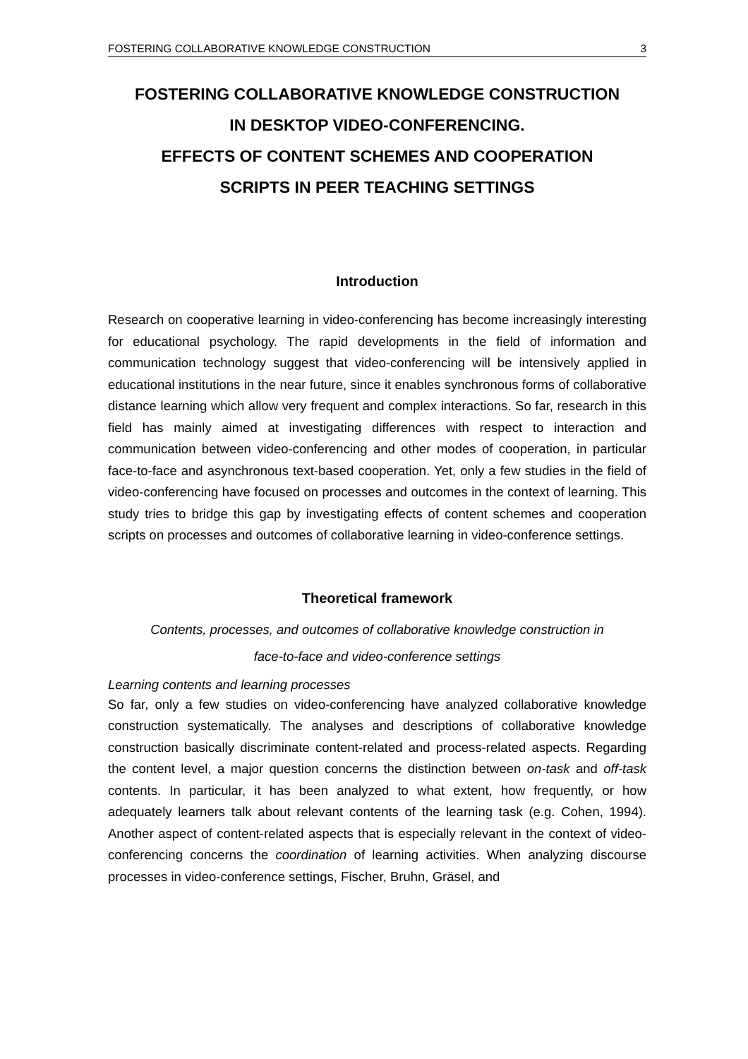FOSTERING COLLABORATIVE KNOWLEDGE CONSTRUCTION 3
FOSTERING COLLABORATIVE KNOWLEDGE CONSTRUCTION
IN DESKTOP VIDEO-CONFERENCING.
EFFECTS OF CONTENT SCHEMES AND COOPERATION
SCRIPTS IN PEER TEACHING SETTINGS
Introduction
Research on cooperative learning in video-conferencing has become increasingly interesting for educational psychology. The rapid developments in the field of information and communication technology suggest that video-conferencing will be intensively applied in educational institutions in the near future, since it enables synchronous forms of collaborative distance learning which allow very frequent and complex interactions. So far, research in this field has mainly aimed at investigating differences with respect to interaction and communication between video-conferencing and other modes of cooperation, in particular face-to-face and asynchronous text-based cooperation. Yet, only a few studies in the field of video-conferencing have focused on processes and outcomes in the context of learning. This study tries to bridge this gap by investigating effects of content schemes and cooperation scripts on processes and outcomes of collaborative learning in video-conference settings.
Theoretical framework
Contents, processes, and outcomes of collaborative knowledge construction in
face-to-face and video-conference settings
Learning contents and learning processes
So far, only a few studies on video-conferencing have analyzed collaborative knowledge construction systematically. The analyses and descriptions of collaborative knowledge construction basically discriminate content-related and process-related aspects. Regarding the content level, a major question concerns the distinction between on-task and off-task contents. In particular, it has been analyzed to what extent, how frequently, or how adequately learners talk about relevant contents of the learning task (e.g. Cohen, 1994). Another aspect of content-related aspects that is especially relevant in the context of video-conferencing concerns the coordination of learning activities. When analyzing discourse processes in video-conference settings, Fischer, Bruhn, Gräsel, and